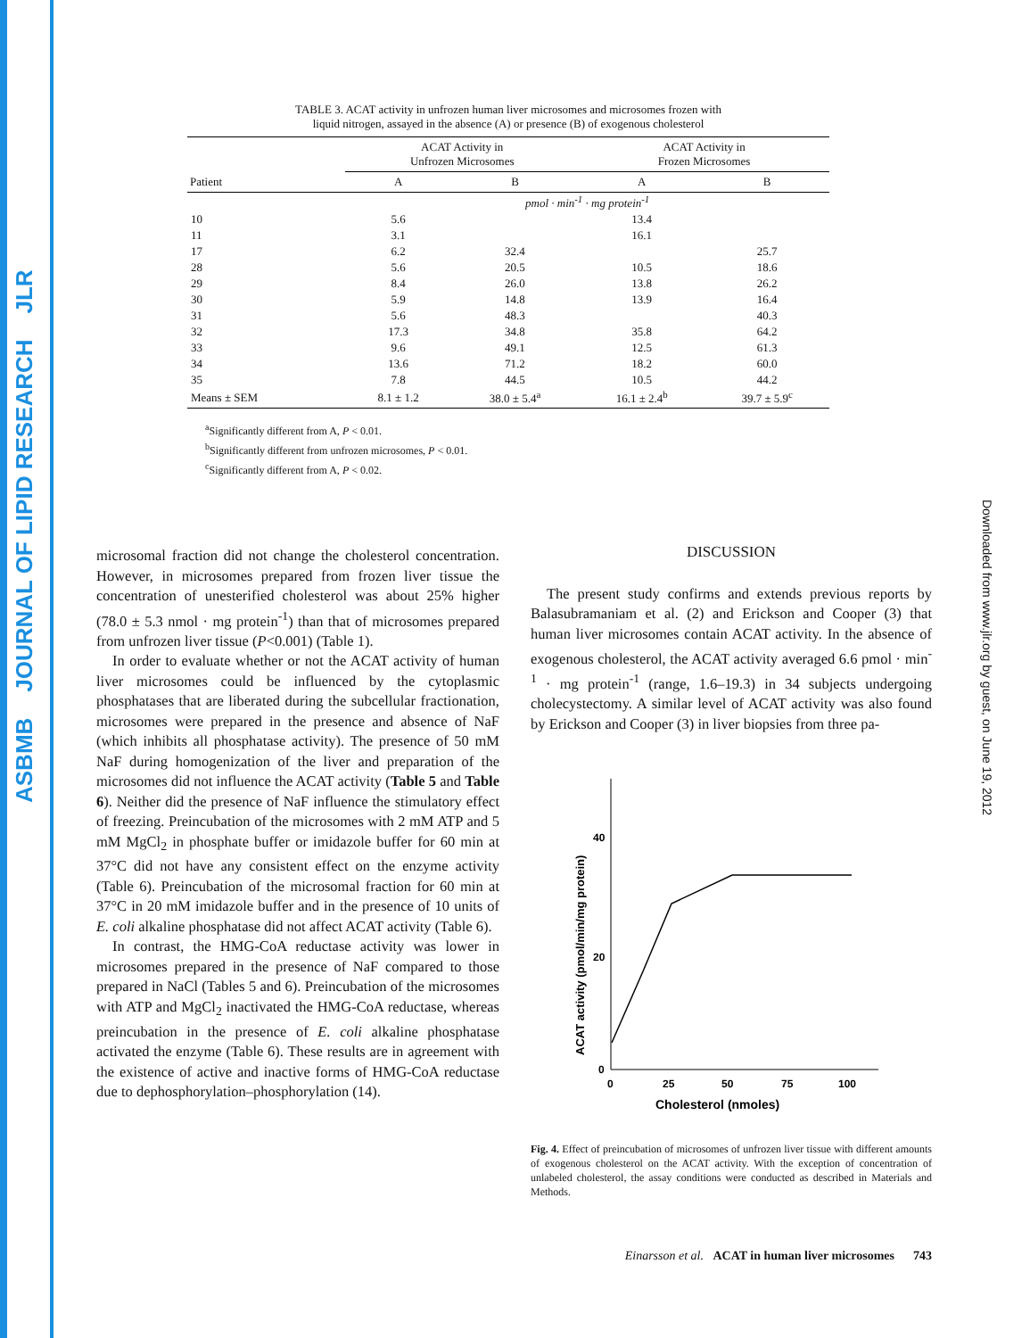ASBMB JOURNAL OF LIPID RESEARCH JLR
Downloaded from www.jlr.org by guest, on June 19, 2012
TABLE 3. ACAT activity in unfrozen human liver microsomes and microsomes frozen with
liquid nitrogen, assayed in the absence (A) or presence (B) of exogenous cholesterol
| Patient | ACAT Activity in Unfrozen Microsomes | | ACAT Activity in Frozen Microsomes | |
| --- | --- | --- | --- | --- |
| | A | B | A | B |
| | pmol · min<sup>-1</sup> · mg protein<sup>-1</sup> | | | |
| 10 | 5.6 | | 13.4 | |
| 11 | 3.1 | | 16.1 | |
| 17 | 6.2 | 32.4 | | 25.7 |
| 28 | 5.6 | 20.5 | 10.5 | 18.6 |
| 29 | 8.4 | 26.0 | 13.8 | 26.2 |
| 30 | 5.9 | 14.8 | 13.9 | 16.4 |
| 31 | 5.6 | 48.3 | | 40.3 |
| 32 | 17.3 | 34.8 | 35.8 | 64.2 |
| 33 | 9.6 | 49.1 | 12.5 | 61.3 |
| 34 | 13.6 | 71.2 | 18.2 | 60.0 |
| 35 | 7.8 | 44.5 | 10.5 | 44.2 |
| Means ± SEM | 8.1 ± 1.2 | 38.0 ± 5.4<sup>a</sup> | 16.1 ± 2.4<sup>b</sup> | 39.7 ± 5.9<sup>c</sup> |
<sup>a</sup> Significantly different from A, P < 0.01.
<sup>b</sup> Significantly different from unfrozen microsomes, P < 0.01.
<sup>c</sup> Significantly different from A, P < 0.02.
microsomal fraction did not change the cholesterol concentration. However, in microsomes prepared from frozen liver tissue the concentration of unesterified cholesterol was about 25% higher (78.0 ± 5.3 nmol · mg protein<sup>-1</sup>) than that of microsomes prepared from unfrozen liver tissue (P<0.001) (Table 1).
In order to evaluate whether or not the ACAT activity of human liver microsomes could be influenced by the cytoplasmic phosphatases that are liberated during the subcellular fractionation, microsomes were prepared in the presence and absence of NaF (which inhibits all phosphatase activity). The presence of 50 mM NaF during homogenization of the liver and preparation of the microsomes did not influence the ACAT activity (Table 5 and Table 6). Neither did the presence of NaF influence the stimulatory effect of freezing. Preincubation of the microsomes with 2 mM ATP and 5 mM MgCl<sub>2</sub> in phosphate buffer or imidazole buffer for 60 min at 37°C did not have any consistent effect on the enzyme activity (Table 6). Preincubation of the microsomal fraction for 60 min at 37°C in 20 mM imidazole buffer and in the presence of 10 units of E. coli alkaline phosphatase did not affect ACAT activity (Table 6).
In contrast, the HMG-CoA reductase activity was lower in microsomes prepared in the presence of NaF compared to those prepared in NaCl (Tables 5 and 6). Preincubation of the microsomes with ATP and MgCl<sub>2</sub> inactivated the HMG-CoA reductase, whereas preincubation in the presence of E. coli alkaline phosphatase activated the enzyme (Table 6). These results are in agreement with the existence of active and inactive forms of HMG-CoA reductase due to dephosphorylation–phosphorylation (14).
DISCUSSION
The present study confirms and extends previous reports by Balasubramaniam et al. (2) and Erickson and Cooper (3) that human liver microsomes contain ACAT activity. In the absence of exogenous cholesterol, the ACAT activity averaged 6.6 pmol · min<sup>-1</sup> · mg protein<sup>-1</sup> (range, 1.6–19.3) in 34 subjects undergoing cholecystectomy. A similar level of ACAT activity was also found by Erickson and Cooper (3) in liver biopsies from three pa-
ACAT activity (pmol/min/mg protein)
40
20
0
0
25
50
75
100
Cholesterol (nmoles)
Fig. 4. Effect of preincubation of microsomes of unfrozen liver tissue with different amounts of exogenous cholesterol on the ACAT activity. With the exception of concentration of unlabeled cholesterol, the assay conditions were conducted as described in Materials and Methods.
Einarsson et al. ACAT in human liver microsomes 743